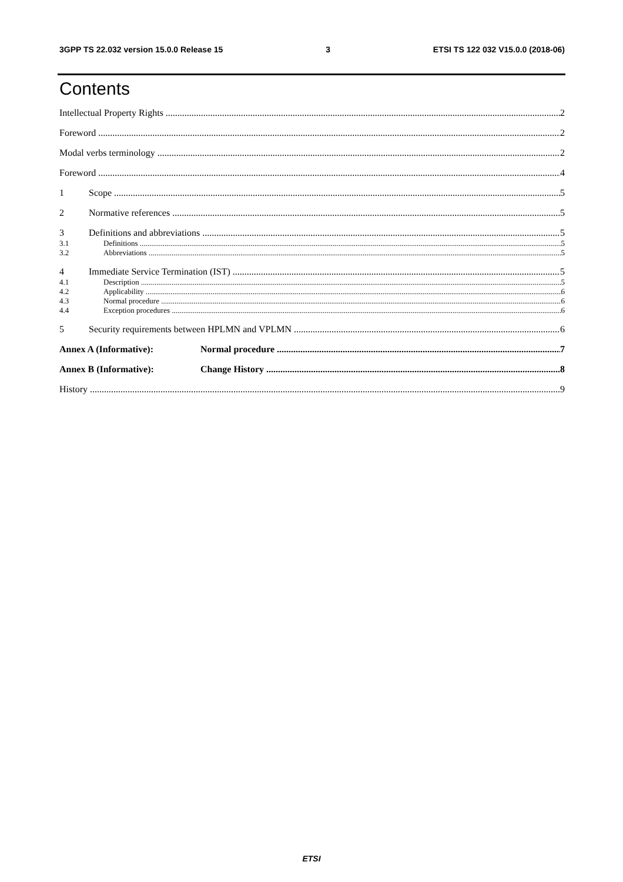3GPP TS 22.032 version 15.0.0 Release 15 3 ETSI TS 122 032 V15.0.0 (2018-06)
Contents
Intellectual Property Rights 2
Foreword 2
Modal verbs terminology 2
Foreword 4
1 Scope 5
2 Normative references 5
3 Definitions and abbreviations 5
3.1 Definitions 5
3.2 Abbreviations 5
4 Immediate Service Termination (IST) 5
4.1 Description 5
4.2 Applicability 6
4.3 Normal procedure 6
4.4 Exception procedures 6
5 Security requirements between HPLMN and VPLMN 6
Annex A (Informative): Normal procedure 7
Annex B (Informative): Change History 8
History 9
ETSI